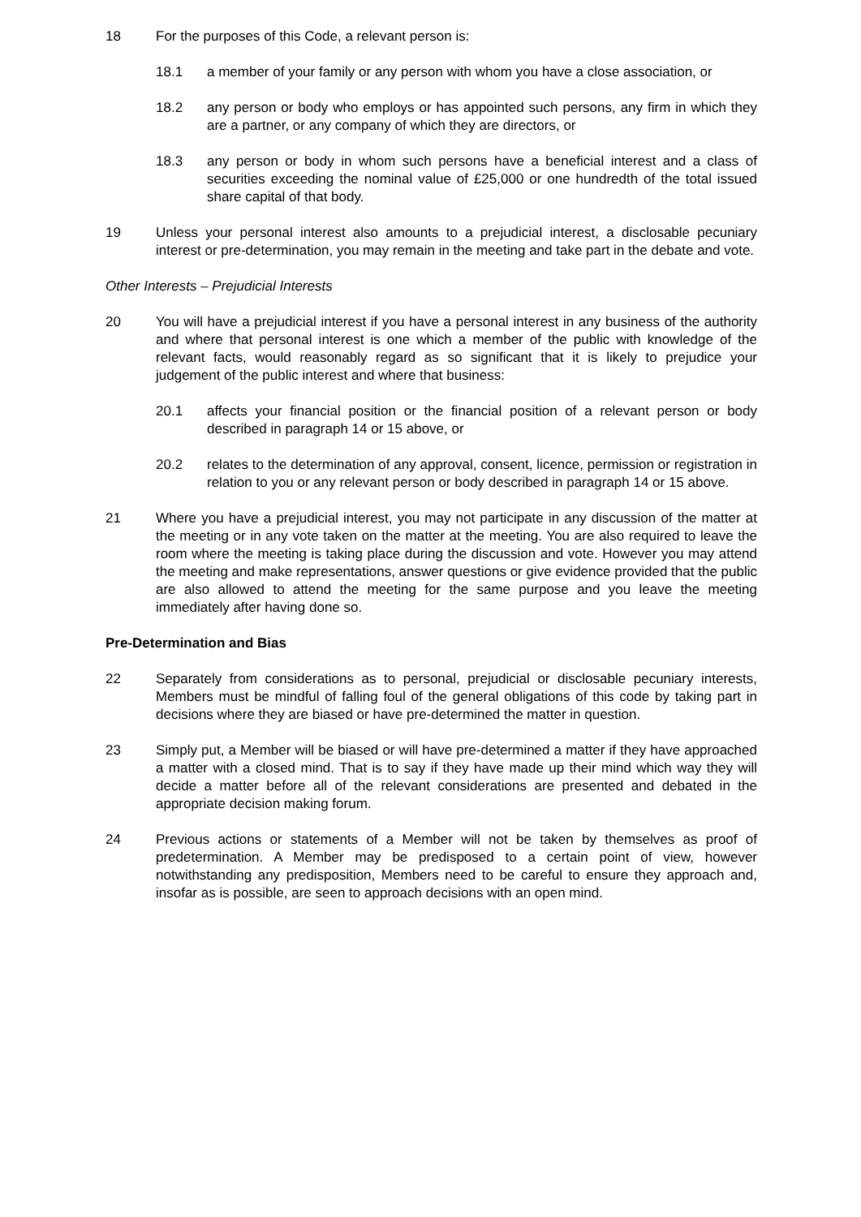18 For the purposes of this Code, a relevant person is:
18.1 a member of your family or any person with whom you have a close association, or
18.2 any person or body who employs or has appointed such persons, any firm in which they are a partner, or any company of which they are directors, or
18.3 any person or body in whom such persons have a beneficial interest and a class of securities exceeding the nominal value of £25,000 or one hundredth of the total issued share capital of that body.
19 Unless your personal interest also amounts to a prejudicial interest, a disclosable pecuniary interest or pre-determination, you may remain in the meeting and take part in the debate and vote.
Other Interests – Prejudicial Interests
20 You will have a prejudicial interest if you have a personal interest in any business of the authority and where that personal interest is one which a member of the public with knowledge of the relevant facts, would reasonably regard as so significant that it is likely to prejudice your judgement of the public interest and where that business:
20.1 affects your financial position or the financial position of a relevant person or body described in paragraph 14 or 15 above, or
20.2 relates to the determination of any approval, consent, licence, permission or registration in relation to you or any relevant person or body described in paragraph 14 or 15 above.
21 Where you have a prejudicial interest, you may not participate in any discussion of the matter at the meeting or in any vote taken on the matter at the meeting. You are also required to leave the room where the meeting is taking place during the discussion and vote. However you may attend the meeting and make representations, answer questions or give evidence provided that the public are also allowed to attend the meeting for the same purpose and you leave the meeting immediately after having done so.
Pre-Determination and Bias
22 Separately from considerations as to personal, prejudicial or disclosable pecuniary interests, Members must be mindful of falling foul of the general obligations of this code by taking part in decisions where they are biased or have pre-determined the matter in question.
23 Simply put, a Member will be biased or will have pre-determined a matter if they have approached a matter with a closed mind. That is to say if they have made up their mind which way they will decide a matter before all of the relevant considerations are presented and debated in the appropriate decision making forum.
24 Previous actions or statements of a Member will not be taken by themselves as proof of predetermination. A Member may be predisposed to a certain point of view, however notwithstanding any predisposition, Members need to be careful to ensure they approach and, insofar as is possible, are seen to approach decisions with an open mind.